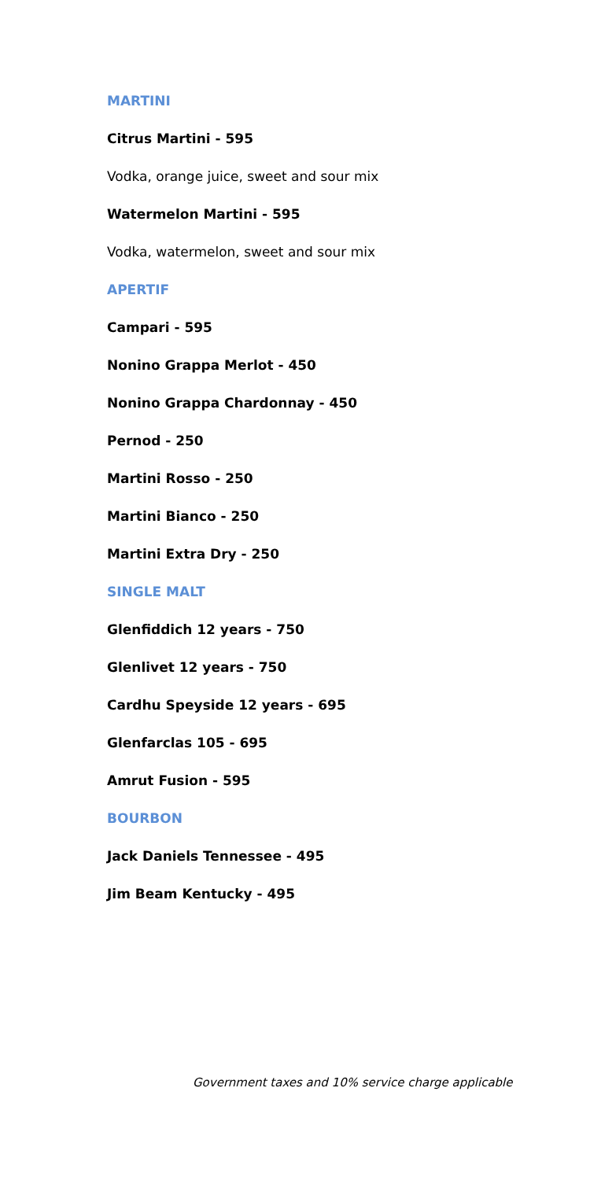MARTINI
Citrus Martini - 595
Vodka, orange juice, sweet and sour mix
Watermelon Martini - 595
Vodka, watermelon, sweet and sour mix
APERTIF
Campari - 595
Nonino Grappa Merlot - 450
Nonino Grappa Chardonnay - 450
Pernod - 250
Martini Rosso - 250
Martini Bianco - 250
Martini Extra Dry - 250
SINGLE MALT
Glenfiddich 12 years - 750
Glenlivet 12 years - 750
Cardhu Speyside 12 years - 695
Glenfarclas 105 - 695
Amrut Fusion - 595
BOURBON
Jack Daniels Tennessee - 495
Jim Beam Kentucky - 495
Government taxes and 10% service charge applicable